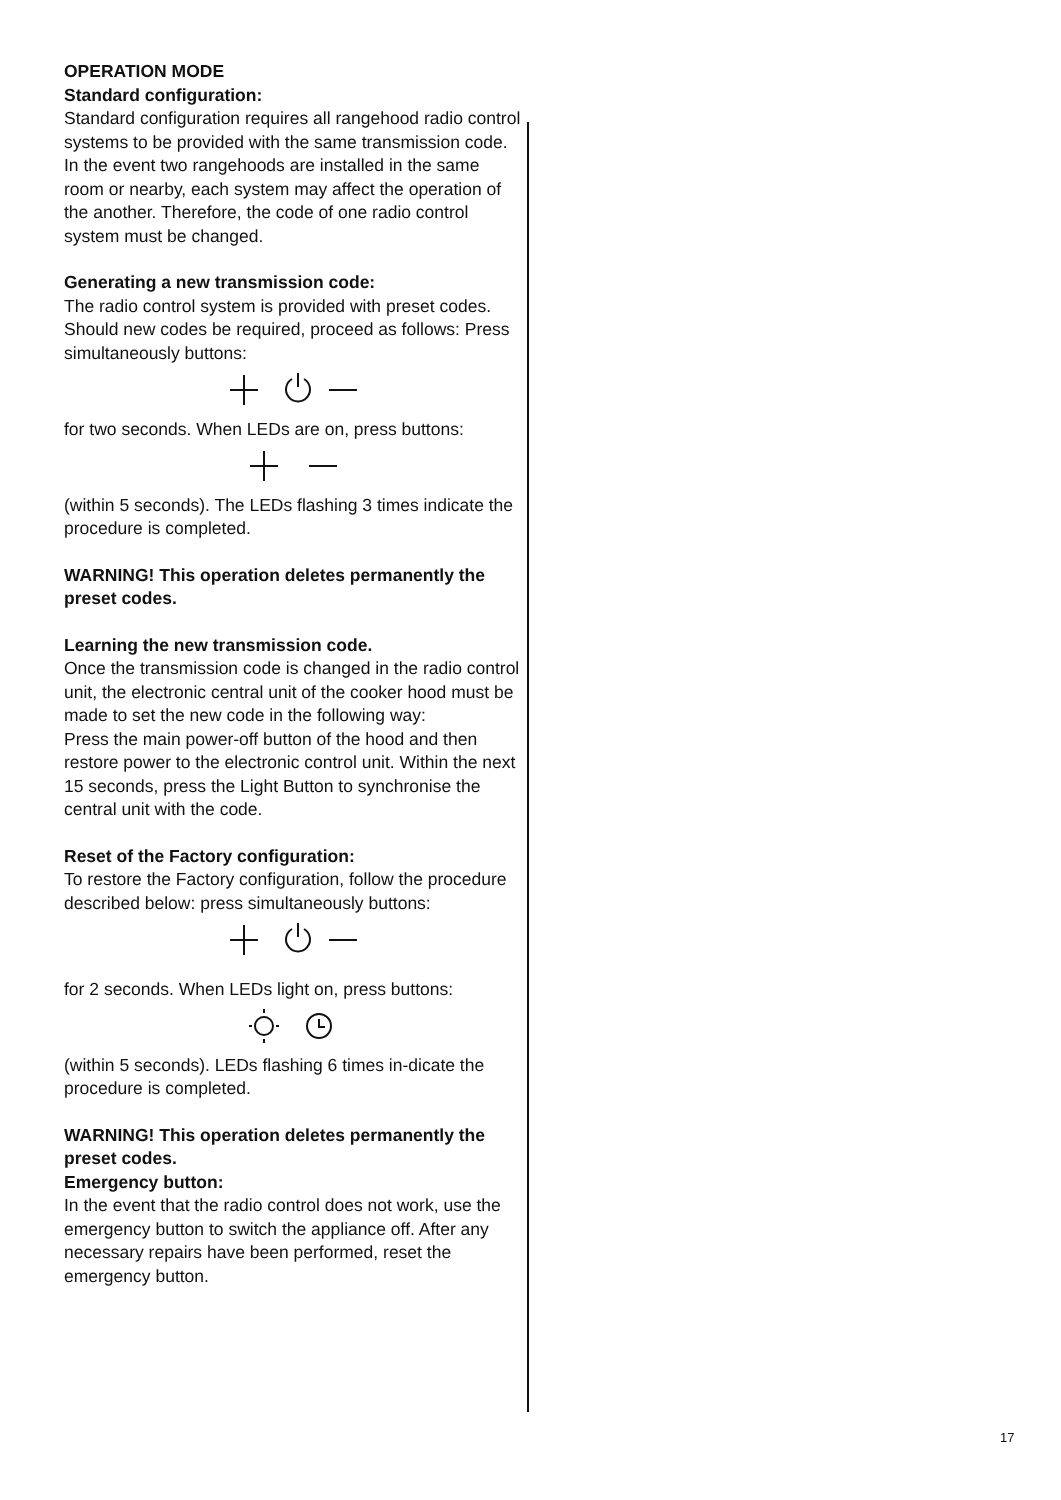OPERATION MODE
Standard configuration:
Standard configuration requires all rangehood radio control systems to be provided with the same transmission code. In the event two rangehoods are installed in the same room or nearby, each system may affect the operation of the another. Therefore, the code of one radio control system must be changed.
Generating a new transmission code:
The radio control system is provided with preset codes. Should new codes be required, proceed as follows: Press simultaneously buttons:
for two seconds. When LEDs are on, press buttons:
(within 5 seconds). The LEDs flashing 3 times indicate the procedure is completed.
WARNING! This operation deletes permanently the preset codes.
Learning the new transmission code.
Once the transmission code is changed in the radio control unit, the electronic central unit of the cooker hood must be made to set the new code in the following way:
Press the main power-off button of the hood and then restore power to the electronic control unit. Within the next 15 seconds, press the Light Button to synchronise the central unit with the code.
Reset of the Factory configuration:
To restore the Factory configuration, follow the procedure described below: press simultaneously buttons:
for 2 seconds. When LEDs light on, press buttons:
(within 5 seconds). LEDs flashing 6 times in-dicate the procedure is completed.
WARNING! This operation deletes permanently the preset codes.
Emergency button:
In the event that the radio control does not work, use the emergency button to switch the appliance off. After any necessary repairs have been performed, reset the emergency button.
17